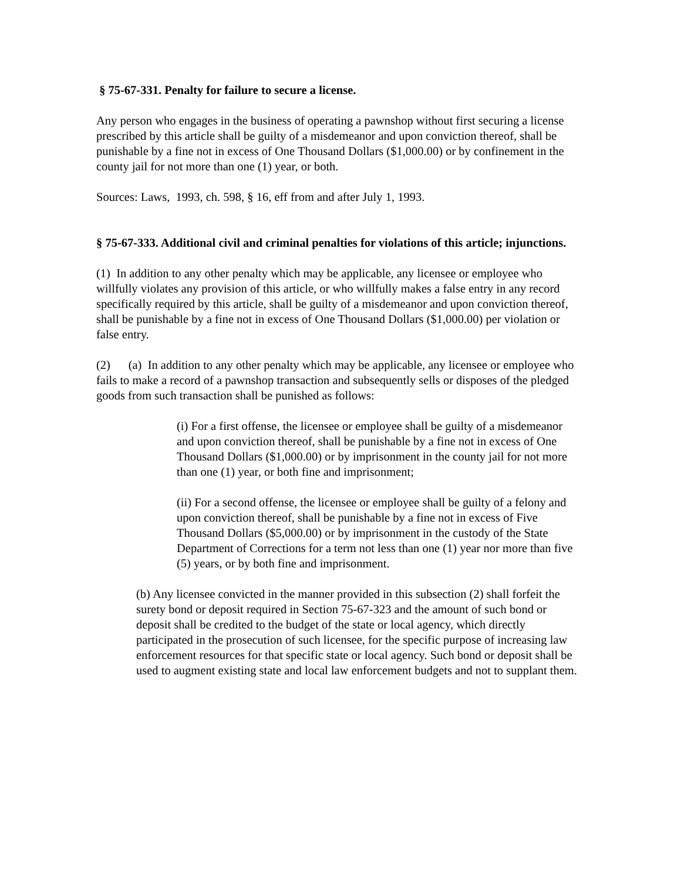§ 75-67-331. Penalty for failure to secure a license.
Any person who engages in the business of operating a pawnshop without first securing a license prescribed by this article shall be guilty of a misdemeanor and upon conviction thereof, shall be punishable by a fine not in excess of One Thousand Dollars ($1,000.00) or by confinement in the county jail for not more than one (1) year, or both.
Sources: Laws, 1993, ch. 598, § 16, eff from and after July 1, 1993.
§ 75-67-333. Additional civil and criminal penalties for violations of this article; injunctions.
(1) In addition to any other penalty which may be applicable, any licensee or employee who willfully violates any provision of this article, or who willfully makes a false entry in any record specifically required by this article, shall be guilty of a misdemeanor and upon conviction thereof, shall be punishable by a fine not in excess of One Thousand Dollars ($1,000.00) per violation or false entry.
(2) (a) In addition to any other penalty which may be applicable, any licensee or employee who fails to make a record of a pawnshop transaction and subsequently sells or disposes of the pledged goods from such transaction shall be punished as follows:
(i) For a first offense, the licensee or employee shall be guilty of a misdemeanor and upon conviction thereof, shall be punishable by a fine not in excess of One Thousand Dollars ($1,000.00) or by imprisonment in the county jail for not more than one (1) year, or both fine and imprisonment;
(ii) For a second offense, the licensee or employee shall be guilty of a felony and upon conviction thereof, shall be punishable by a fine not in excess of Five Thousand Dollars ($5,000.00) or by imprisonment in the custody of the State Department of Corrections for a term not less than one (1) year nor more than five (5) years, or by both fine and imprisonment.
(b) Any licensee convicted in the manner provided in this subsection (2) shall forfeit the surety bond or deposit required in Section 75-67-323 and the amount of such bond or deposit shall be credited to the budget of the state or local agency, which directly participated in the prosecution of such licensee, for the specific purpose of increasing law enforcement resources for that specific state or local agency. Such bond or deposit shall be used to augment existing state and local law enforcement budgets and not to supplant them.